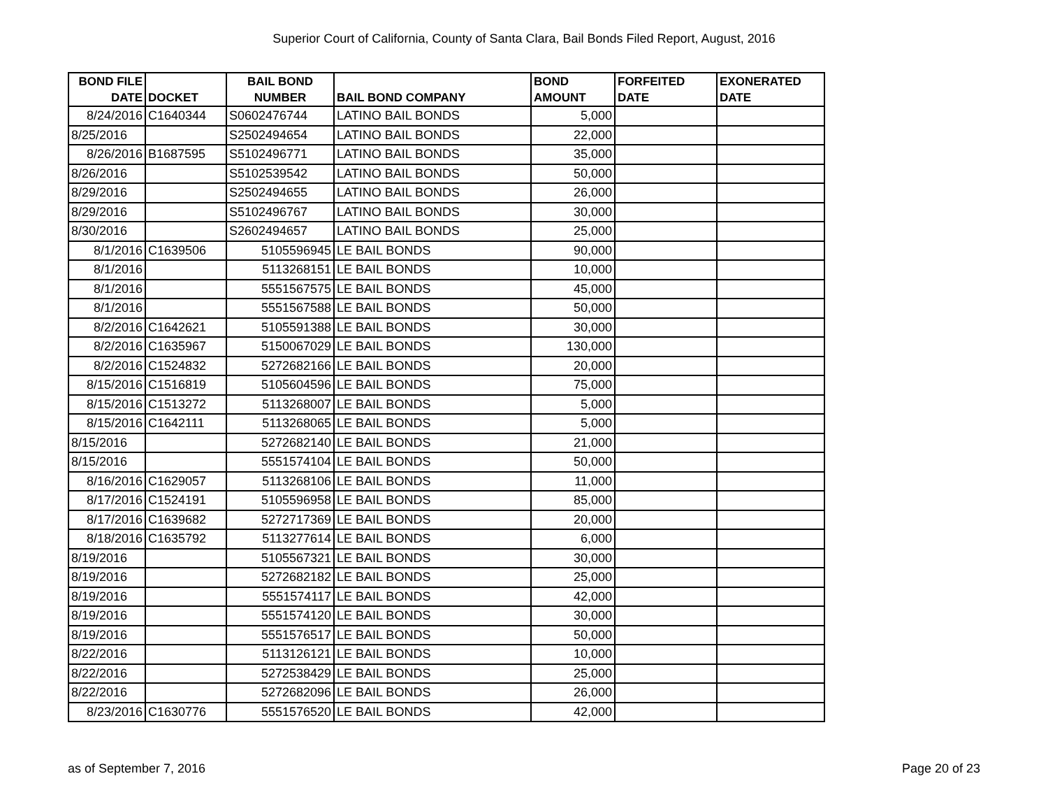Superior Court of California, County of Santa Clara, Bail Bonds Filed Report, August, 2016
| BOND FILE DATE | DOCKET | BAIL BOND NUMBER | BAIL BOND COMPANY | BOND AMOUNT | FORFEITED DATE | EXONERATED DATE |
| --- | --- | --- | --- | --- | --- | --- |
| 8/24/2016 | C1640344 | S0602476744 | LATINO BAIL BONDS | 5,000 | | |
| 8/25/2016 | | S2502494654 | LATINO BAIL BONDS | 22,000 | | |
| 8/26/2016 | B1687595 | S5102496771 | LATINO BAIL BONDS | 35,000 | | |
| 8/26/2016 | | S5102539542 | LATINO BAIL BONDS | 50,000 | | |
| 8/29/2016 | | S2502494655 | LATINO BAIL BONDS | 26,000 | | |
| 8/29/2016 | | S5102496767 | LATINO BAIL BONDS | 30,000 | | |
| 8/30/2016 | | S2602494657 | LATINO BAIL BONDS | 25,000 | | |
| 8/1/2016 | C1639506 | 5105596945 | LE BAIL BONDS | 90,000 | | |
| 8/1/2016 | | 5113268151 | LE BAIL BONDS | 10,000 | | |
| 8/1/2016 | | 5551567575 | LE BAIL BONDS | 45,000 | | |
| 8/1/2016 | | 5551567588 | LE BAIL BONDS | 50,000 | | |
| 8/2/2016 | C1642621 | 5105591388 | LE BAIL BONDS | 30,000 | | |
| 8/2/2016 | C1635967 | 5150067029 | LE BAIL BONDS | 130,000 | | |
| 8/2/2016 | C1524832 | 5272682166 | LE BAIL BONDS | 20,000 | | |
| 8/15/2016 | C1516819 | 5105604596 | LE BAIL BONDS | 75,000 | | |
| 8/15/2016 | C1513272 | 5113268007 | LE BAIL BONDS | 5,000 | | |
| 8/15/2016 | C1642111 | 5113268065 | LE BAIL BONDS | 5,000 | | |
| 8/15/2016 | | 5272682140 | LE BAIL BONDS | 21,000 | | |
| 8/15/2016 | | 5551574104 | LE BAIL BONDS | 50,000 | | |
| 8/16/2016 | C1629057 | 5113268106 | LE BAIL BONDS | 11,000 | | |
| 8/17/2016 | C1524191 | 5105596958 | LE BAIL BONDS | 85,000 | | |
| 8/17/2016 | C1639682 | 5272717369 | LE BAIL BONDS | 20,000 | | |
| 8/18/2016 | C1635792 | 5113277614 | LE BAIL BONDS | 6,000 | | |
| 8/19/2016 | | 5105567321 | LE BAIL BONDS | 30,000 | | |
| 8/19/2016 | | 5272682182 | LE BAIL BONDS | 25,000 | | |
| 8/19/2016 | | 5551574117 | LE BAIL BONDS | 42,000 | | |
| 8/19/2016 | | 5551574120 | LE BAIL BONDS | 30,000 | | |
| 8/19/2016 | | 5551576517 | LE BAIL BONDS | 50,000 | | |
| 8/22/2016 | | 5113126121 | LE BAIL BONDS | 10,000 | | |
| 8/22/2016 | | 5272538429 | LE BAIL BONDS | 25,000 | | |
| 8/22/2016 | | 5272682096 | LE BAIL BONDS | 26,000 | | |
| 8/23/2016 | C1630776 | 5551576520 | LE BAIL BONDS | 42,000 | | |
as of September 7, 2016 Page 20 of 23